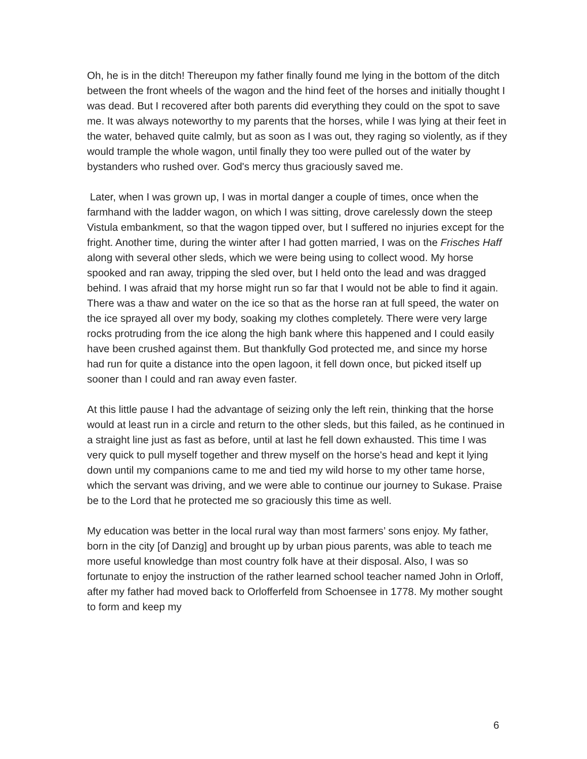Oh, he is in the ditch! Thereupon my father finally found me lying in the bottom of the ditch between the front wheels of the wagon and the hind feet of the horses and initially thought I was dead. But I recovered after both parents did everything they could on the spot to save me. It was always noteworthy to my parents that the horses, while I was lying at their feet in the water, behaved quite calmly, but as soon as I was out, they raging so violently, as if they would trample the whole wagon, until finally they too were pulled out of the water by bystanders who rushed over. God's mercy thus graciously saved me.
Later, when I was grown up, I was in mortal danger a couple of times, once when the farmhand with the ladder wagon, on which I was sitting, drove carelessly down the steep Vistula embankment, so that the wagon tipped over, but I suffered no injuries except for the fright. Another time, during the winter after I had gotten married, I was on the Frisches Haff along with several other sleds, which we were being using to collect wood. My horse spooked and ran away, tripping the sled over, but I held onto the lead and was dragged behind. I was afraid that my horse might run so far that I would not be able to find it again. There was a thaw and water on the ice so that as the horse ran at full speed, the water on the ice sprayed all over my body, soaking my clothes completely. There were very large rocks protruding from the ice along the high bank where this happened and I could easily have been crushed against them. But thankfully God protected me, and since my horse had run for quite a distance into the open lagoon, it fell down once, but picked itself up sooner than I could and ran away even faster.
At this little pause I had the advantage of seizing only the left rein, thinking that the horse would at least run in a circle and return to the other sleds, but this failed, as he continued in a straight line just as fast as before, until at last he fell down exhausted. This time I was very quick to pull myself together and threw myself on the horse's head and kept it lying down until my companions came to me and tied my wild horse to my other tame horse, which the servant was driving, and we were able to continue our journey to Sukase. Praise be to the Lord that he protected me so graciously this time as well.
My education was better in the local rural way than most farmers’ sons enjoy. My father, born in the city [of Danzig] and brought up by urban pious parents, was able to teach me more useful knowledge than most country folk have at their disposal. Also, I was so fortunate to enjoy the instruction of the rather learned school teacher named John in Orloff, after my father had moved back to Orlofferfeld from Schoensee in 1778. My mother sought to form and keep my
6